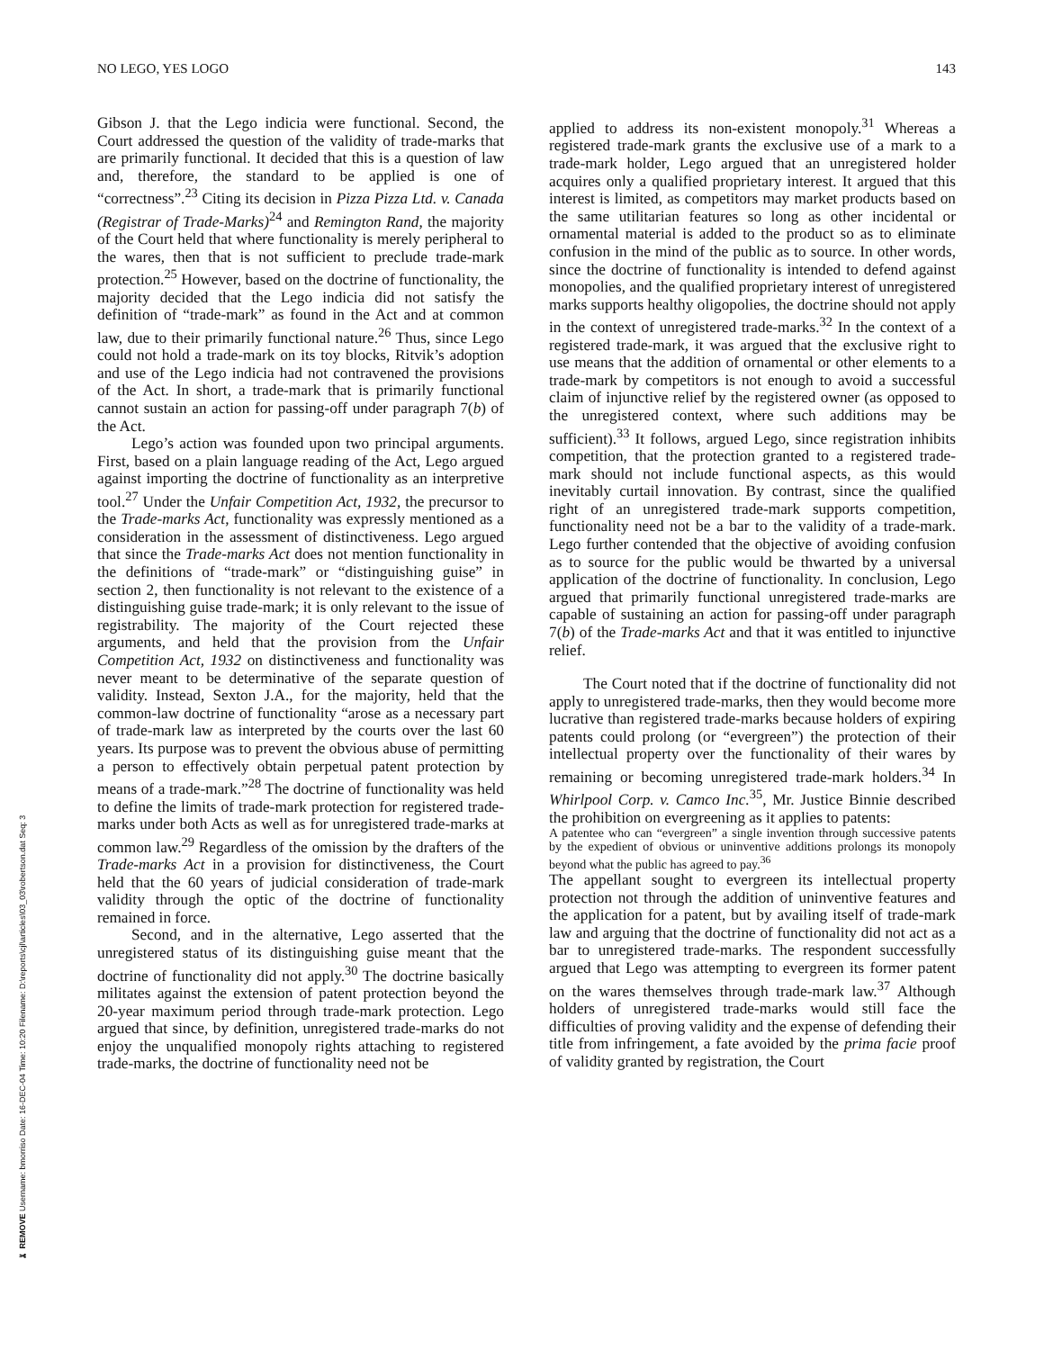✄ REMOVE Username: bmorriso Date: 16-DEC-04 Time: 10:20 Filename: D:\reports\cjl\articles\03_03\robertson.dat Seq: 3
NO LEGO, YES LOGO 143
Gibson J. that the Lego indicia were functional. Second, the Court addressed the question of the validity of trade-marks that are primarily functional. It decided that this is a question of law and, therefore, the standard to be applied is one of “correctness”.<sup>23</sup> Citing its decision in Pizza Pizza Ltd. v. Canada (Registrar of Trade-Marks)<sup>24</sup> and Remington Rand, the majority of the Court held that where functionality is merely peripheral to the wares, then that is not sufficient to preclude trade-mark protection.<sup>25</sup> However, based on the doctrine of functionality, the majority decided that the Lego indicia did not satisfy the definition of “trade-mark” as found in the Act and at common law, due to their primarily functional nature.<sup>26</sup> Thus, since Lego could not hold a trade-mark on its toy blocks, Ritvik’s adoption and use of the Lego indicia had not contravened the provisions of the Act. In short, a trade-mark that is primarily functional cannot sustain an action for passing-off under paragraph 7(b) of the Act.
Lego’s action was founded upon two principal arguments. First, based on a plain language reading of the Act, Lego argued against importing the doctrine of functionality as an interpretive tool.<sup>27</sup> Under the Unfair Competition Act, 1932, the precursor to the Trade-marks Act, functionality was expressly mentioned as a consideration in the assessment of distinctiveness. Lego argued that since the Trade-marks Act does not mention functionality in the definitions of “trade-mark” or “distinguishing guise” in section 2, then functionality is not relevant to the existence of a distinguishing guise trade-mark; it is only relevant to the issue of registrability. The majority of the Court rejected these arguments, and held that the provision from the Unfair Competition Act, 1932 on distinctiveness and functionality was never meant to be determinative of the separate question of validity. Instead, Sexton J.A., for the majority, held that the common-law doctrine of functionality “arose as a necessary part of trade-mark law as interpreted by the courts over the last 60 years. Its purpose was to prevent the obvious abuse of permitting a person to effectively obtain perpetual patent protection by means of a trade-mark.”<sup>28</sup> The doctrine of functionality was held to define the limits of trade-mark protection for registered trade-marks under both Acts as well as for unregistered trade-marks at common law.<sup>29</sup> Regardless of the omission by the drafters of the Trade-marks Act in a provision for distinctiveness, the Court held that the 60 years of judicial consideration of trade-mark validity through the optic of the doctrine of functionality remained in force.
Second, and in the alternative, Lego asserted that the unregistered status of its distinguishing guise meant that the doctrine of functionality did not apply.<sup>30</sup> The doctrine basically militates against the extension of patent protection beyond the 20-year maximum period through trade-mark protection. Lego argued that since, by definition, unregistered trade-marks do not enjoy the unqualified monopoly rights attaching to registered trade-marks, the doctrine of functionality need not be
applied to address its non-existent monopoly.<sup>31</sup> Whereas a registered trade-mark grants the exclusive use of a mark to a trade-mark holder, Lego argued that an unregistered holder acquires only a qualified proprietary interest. It argued that this interest is limited, as competitors may market products based on the same utilitarian features so long as other incidental or ornamental material is added to the product so as to eliminate confusion in the mind of the public as to source. In other words, since the doctrine of functionality is intended to defend against monopolies, and the qualified proprietary interest of unregistered marks supports healthy oligopolies, the doctrine should not apply in the context of unregistered trade-marks.<sup>32</sup> In the context of a registered trade-mark, it was argued that the exclusive right to use means that the addition of ornamental or other elements to a trade-mark by competitors is not enough to avoid a successful claim of injunctive relief by the registered owner (as opposed to the unregistered context, where such additions may be sufficient).<sup>33</sup> It follows, argued Lego, since registration inhibits competition, that the protection granted to a registered trade-mark should not include functional aspects, as this would inevitably curtail innovation. By contrast, since the qualified right of an unregistered trade-mark supports competition, functionality need not be a bar to the validity of a trade-mark. Lego further contended that the objective of avoiding confusion as to source for the public would be thwarted by a universal application of the doctrine of functionality. In conclusion, Lego argued that primarily functional unregistered trade-marks are capable of sustaining an action for passing-off under paragraph 7(b) of the Trade-marks Act and that it was entitled to injunctive relief.
The Court noted that if the doctrine of functionality did not apply to unregistered trade-marks, then they would become more lucrative than registered trade-marks because holders of expiring patents could prolong (or “evergreen”) the protection of their intellectual property over the functionality of their wares by remaining or becoming unregistered trade-mark holders.<sup>34</sup> In Whirlpool Corp. v. Camco Inc.<sup>35</sup>, Mr. Justice Binnie described the prohibition on evergreening as it applies to patents:
A patentee who can “evergreen” a single invention through successive patents by the expedient of obvious or uninventive additions prolongs its monopoly beyond what the public has agreed to pay.<sup>36</sup>
The appellant sought to evergreen its intellectual property protection not through the addition of uninventive features and the application for a patent, but by availing itself of trade-mark law and arguing that the doctrine of functionality did not act as a bar to unregistered trade-marks. The respondent successfully argued that Lego was attempting to evergreen its former patent on the wares themselves through trade-mark law.<sup>37</sup> Although holders of unregistered trade-marks would still face the difficulties of proving validity and the expense of defending their title from infringement, a fate avoided by the prima facie proof of validity granted by registration, the Court